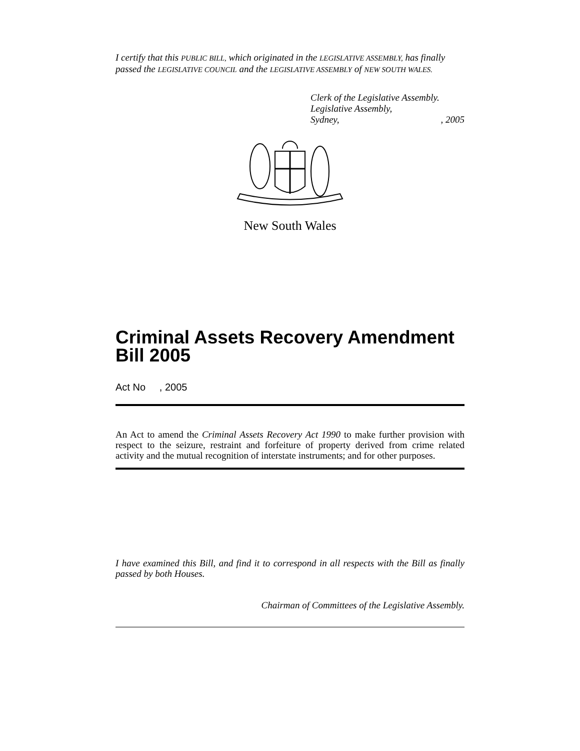I certify that this PUBLIC BILL, which originated in the LEGISLATIVE ASSEMBLY, has finally passed the LEGISLATIVE COUNCIL and the LEGISLATIVE ASSEMBLY of NEW SOUTH WALES.
Clerk of the Legislative Assembly.
Legislative Assembly,
Sydney,, 2005
New South Wales
Criminal Assets Recovery Amendment Bill 2005
Act No , 2005
An Act to amend the Criminal Assets Recovery Act 1990 to make further provision with respect to the seizure, restraint and forfeiture of property derived from crime related activity and the mutual recognition of interstate instruments; and for other purposes.
I have examined this Bill, and find it to correspond in all respects with the Bill as finally passed by both Houses.
Chairman of Committees of the Legislative Assembly.